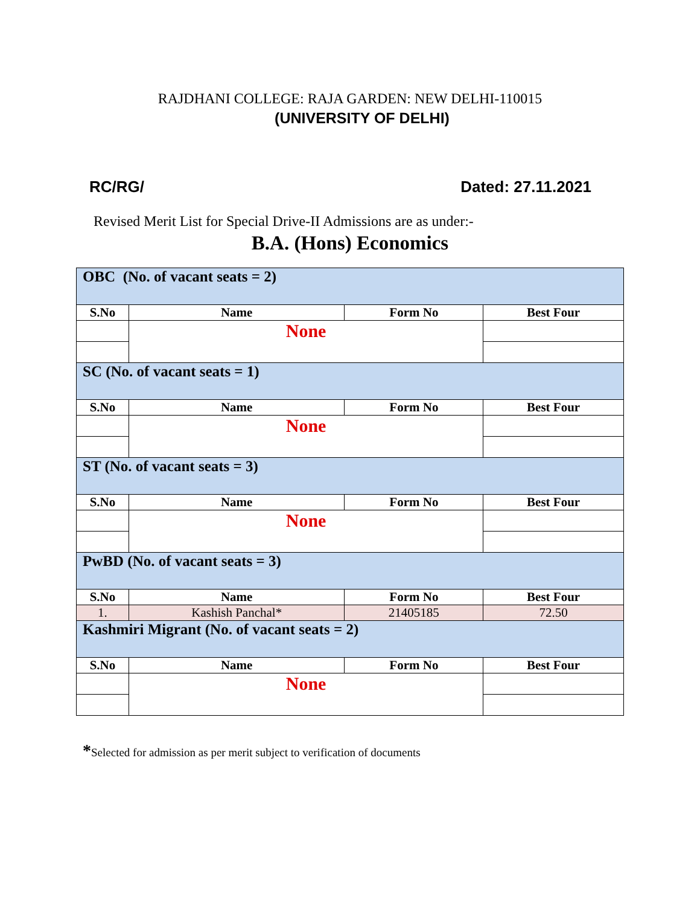RAJDHANI COLLEGE: RAJA GARDEN: NEW DELHI-110015
(UNIVERSITY OF DELHI)
RC/RG/ Dated: 27.11.2021
Revised Merit List for Special Drive-II Admissions are as under:-
B.A. (Hons) Economics
| OBC (No. of vacant seats = 2) | | | |
| S.No | Name | Form No | Best Four |
| | None | | |
| SC (No. of vacant seats = 1) | | | |
| S.No | Name | Form No | Best Four |
| | None | | |
| ST (No. of vacant seats = 3) | | | |
| S.No | Name | Form No | Best Four |
| | None | | |
| PwBD (No. of vacant seats = 3) | | | |
| S.No | Name | Form No | Best Four |
| 1. | Kashish Panchal* | 21405185 | 72.50 |
| Kashmiri Migrant (No. of vacant seats = 2) | | | |
| S.No | Name | Form No | Best Four |
| | None | | |
*Selected for admission as per merit subject to verification of documents